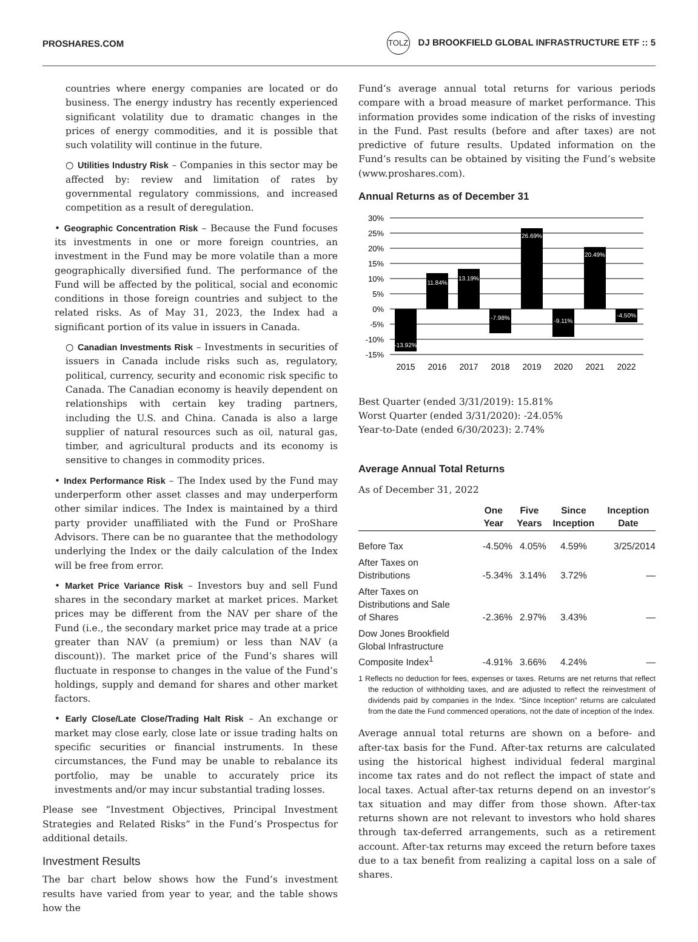PROSHARES.COM TOLZ DJ BROOKFIELD GLOBAL INFRASTRUCTURE ETF :: 5
countries where energy companies are located or do business. The energy industry has recently experienced significant volatility due to dramatic changes in the prices of energy commodities, and it is possible that such volatility will continue in the future.
○ Utilities Industry Risk – Companies in this sector may be affected by: review and limitation of rates by governmental regulatory commissions, and increased competition as a result of deregulation.
• Geographic Concentration Risk – Because the Fund focuses its investments in one or more foreign countries, an investment in the Fund may be more volatile than a more geographically diversified fund. The performance of the Fund will be affected by the political, social and economic conditions in those foreign countries and subject to the related risks. As of May 31, 2023, the Index had a significant portion of its value in issuers in Canada.
○ Canadian Investments Risk – Investments in securities of issuers in Canada include risks such as, regulatory, political, currency, security and economic risk specific to Canada. The Canadian economy is heavily dependent on relationships with certain key trading partners, including the U.S. and China. Canada is also a large supplier of natural resources such as oil, natural gas, timber, and agricultural products and its economy is sensitive to changes in commodity prices.
• Index Performance Risk – The Index used by the Fund may underperform other asset classes and may underperform other similar indices. The Index is maintained by a third party provider unaffiliated with the Fund or ProShare Advisors. There can be no guarantee that the methodology underlying the Index or the daily calculation of the Index will be free from error.
• Market Price Variance Risk – Investors buy and sell Fund shares in the secondary market at market prices. Market prices may be different from the NAV per share of the Fund (i.e., the secondary market price may trade at a price greater than NAV (a premium) or less than NAV (a discount)). The market price of the Fund’s shares will fluctuate in response to changes in the value of the Fund’s holdings, supply and demand for shares and other market factors.
• Early Close/Late Close/Trading Halt Risk – An exchange or market may close early, close late or issue trading halts on specific securities or financial instruments. In these circumstances, the Fund may be unable to rebalance its portfolio, may be unable to accurately price its investments and/or may incur substantial trading losses.
Please see “Investment Objectives, Principal Investment Strategies and Related Risks” in the Fund’s Prospectus for additional details.
Investment Results
The bar chart below shows how the Fund’s investment results have varied from year to year, and the table shows how the
Fund’s average annual total returns for various periods compare with a broad measure of market performance. This information provides some indication of the risks of investing in the Fund. Past results (before and after taxes) are not predictive of future results. Updated information on the Fund’s results can be obtained by visiting the Fund’s website (www.proshares.com).
Annual Returns as of December 31
30%
25%
20%
15%
10%
5%
0%
-5%
-10%
-15%
-13.92%
11.84%
13.19%
-7.98%
26.69%
-9.11%
20.49%
-4.50%
2015
2016
2017
2018
2019
2020
2021
2022
Best Quarter (ended 3/31/2019): 15.81%
Worst Quarter (ended 3/31/2020): -24.05%
Year-to-Date (ended 6/30/2023): 2.74%
Average Annual Total Returns
As of December 31, 2022
| | One Year | Five Years | Since Inception | Inception Date |
| --- | --- | --- | --- | --- |
| Before Tax | -4.50% | 4.05% | 4.59% | 3/25/2014 |
| After Taxes on Distributions | -5.34% | 3.14% | 3.72% | — |
| After Taxes on Distributions and Sale of Shares | -2.36% | 2.97% | 3.43% | — |
| Dow Jones Brookfield Global Infrastructure Composite Index<sup>1</sup> | -4.91% | 3.66% | 4.24% | — |
1 Reflects no deduction for fees, expenses or taxes. Returns are net returns that reflect the reduction of withholding taxes, and are adjusted to reflect the reinvestment of dividends paid by companies in the Index. “Since Inception” returns are calculated from the date the Fund commenced operations, not the date of inception of the Index.
Average annual total returns are shown on a before- and after-tax basis for the Fund. After-tax returns are calculated using the historical highest individual federal marginal income tax rates and do not reflect the impact of state and local taxes. Actual after-tax returns depend on an investor’s tax situation and may differ from those shown. After-tax returns shown are not relevant to investors who hold shares through tax-deferred arrangements, such as a retirement account. After-tax returns may exceed the return before taxes due to a tax benefit from realizing a capital loss on a sale of shares.